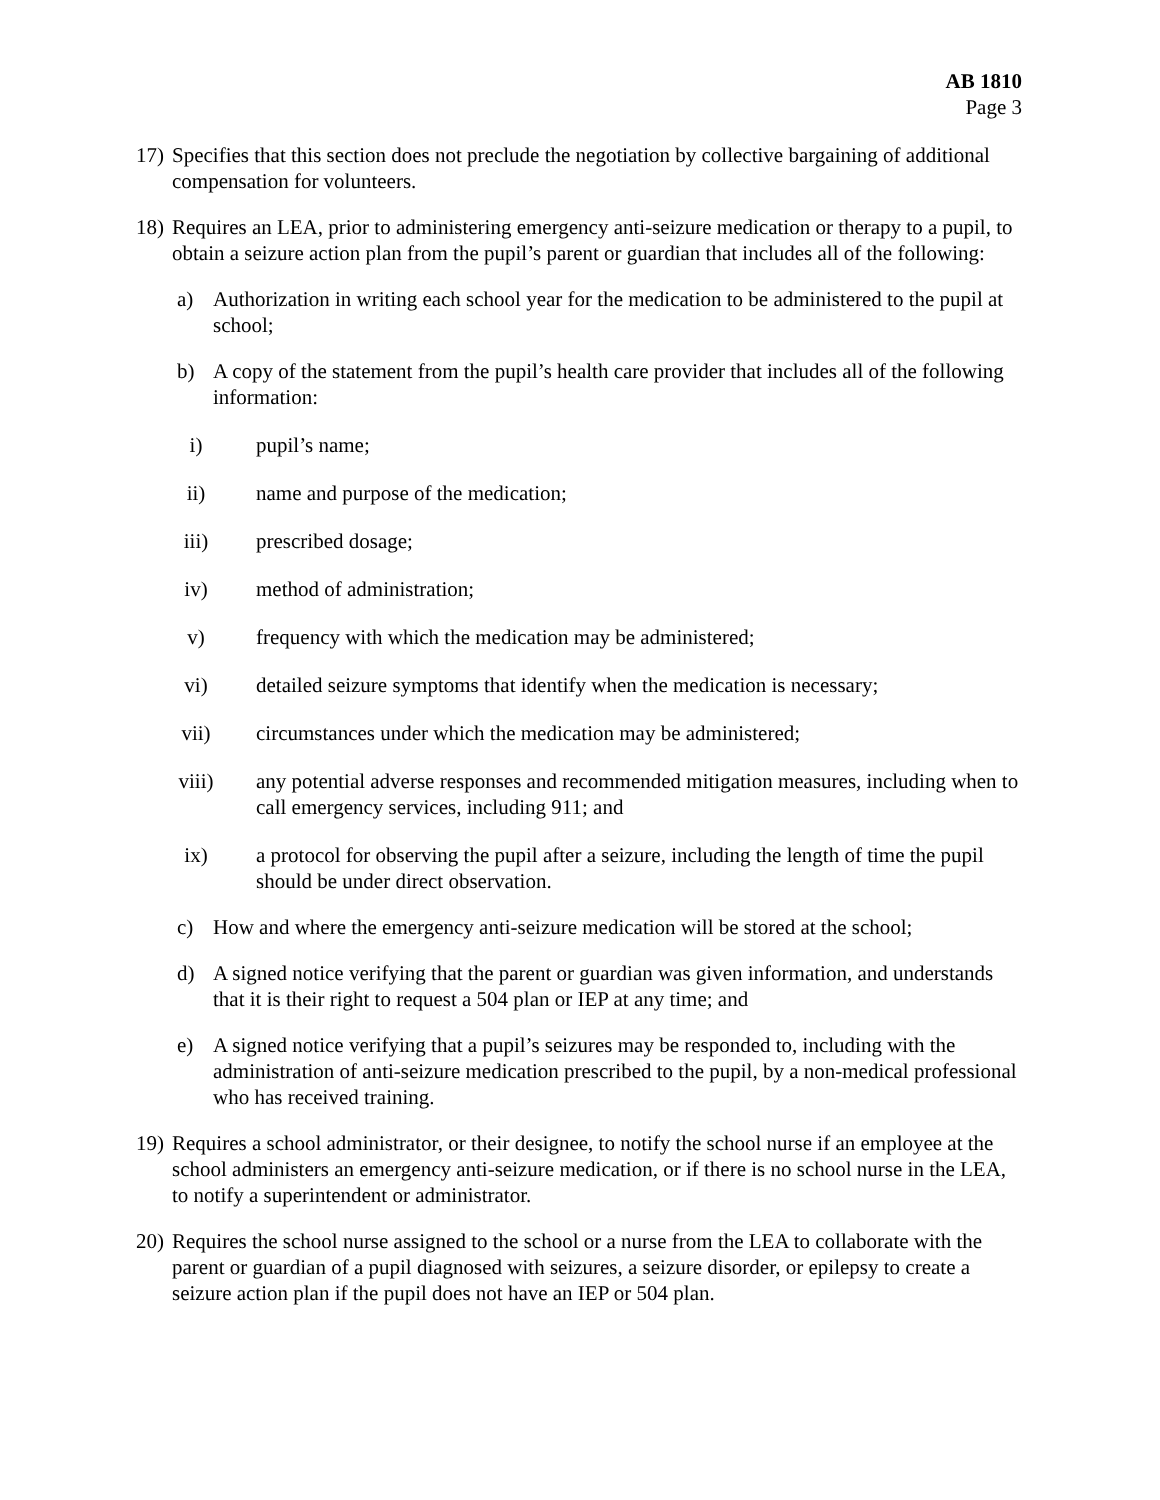AB 1810
Page 3
17)
Specifies that this section does not preclude the negotiation by collective bargaining of additional compensation for volunteers.
18)
Requires an LEA, prior to administering emergency anti-seizure medication or therapy to a pupil, to obtain a seizure action plan from the pupil’s parent or guardian that includes all of the following:
a) Authorization in writing each school year for the medication to be administered to the pupil at school;
b) A copy of the statement from the pupil’s health care provider that includes all of the following information:
i) pupil’s name;
ii) name and purpose of the medication;
iii)
prescribed dosage;
iv) method of administration;
v) frequency with which the medication may be administered;
vi) detailed seizure symptoms that identify when the medication is necessary;
vii)
circumstances under which the medication may be administered;
viii)
any potential adverse responses and recommended mitigation measures, including when to call emergency services, including 911; and
ix) a protocol for observing the pupil after a seizure, including the length of time the pupil should be under direct observation.
c) How and where the emergency anti-seizure medication will be stored at the school;
d) A signed notice verifying that the parent or guardian was given information, and understands that it is their right to request a 504 plan or IEP at any time; and
e) A signed notice verifying that a pupil’s seizures may be responded to, including with the administration of anti-seizure medication prescribed to the pupil, by a non-medical professional who has received training.
19)
Requires a school administrator, or their designee, to notify the school nurse if an employee at the school administers an emergency anti-seizure medication, or if there is no school nurse in the LEA, to notify a superintendent or administrator.
20)
Requires the school nurse assigned to the school or a nurse from the LEA to collaborate with the parent or guardian of a pupil diagnosed with seizures, a seizure disorder, or epilepsy to create a seizure action plan if the pupil does not have an IEP or 504 plan.